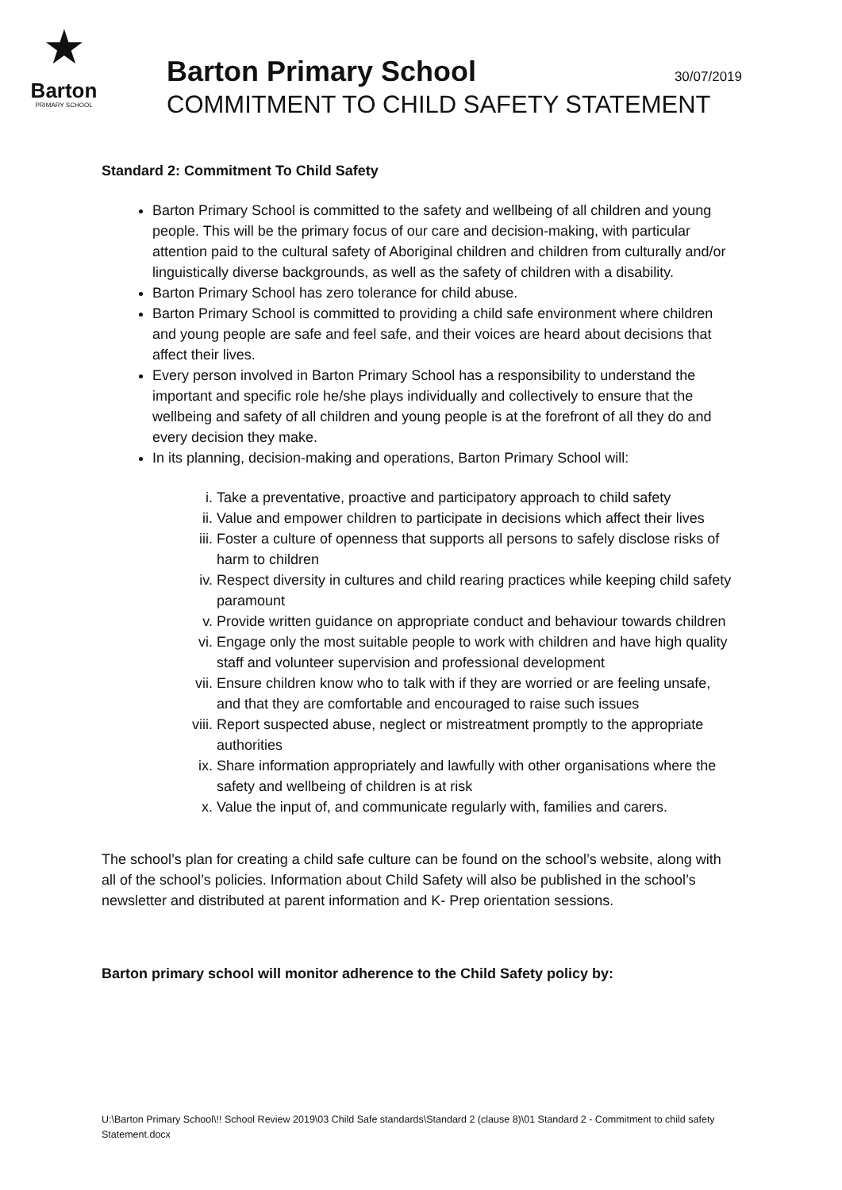★
Barton
PRIMARY SCHOOL
Barton Primary School 30/07/2019
COMMITMENT TO CHILD SAFETY STATEMENT
Standard 2: Commitment To Child Safety
Barton Primary School is committed to the safety and wellbeing of all children and young people. This will be the primary focus of our care and decision-making, with particular attention paid to the cultural safety of Aboriginal children and children from culturally and/or linguistically diverse backgrounds, as well as the safety of children with a disability.
Barton Primary School has zero tolerance for child abuse.
Barton Primary School is committed to providing a child safe environment where children and young people are safe and feel safe, and their voices are heard about decisions that affect their lives.
Every person involved in Barton Primary School has a responsibility to understand the important and specific role he/she plays individually and collectively to ensure that the wellbeing and safety of all children and young people is at the forefront of all they do and every decision they make.
In its planning, decision-making and operations, Barton Primary School will:
i. Take a preventative, proactive and participatory approach to child safety
ii. Value and empower children to participate in decisions which affect their lives
iii. Foster a culture of openness that supports all persons to safely disclose risks of harm to children
iv. Respect diversity in cultures and child rearing practices while keeping child safety paramount
v. Provide written guidance on appropriate conduct and behaviour towards children
vi. Engage only the most suitable people to work with children and have high quality staff and volunteer supervision and professional development
vii. Ensure children know who to talk with if they are worried or are feeling unsafe, and that they are comfortable and encouraged to raise such issues
viii. Report suspected abuse, neglect or mistreatment promptly to the appropriate authorities
ix. Share information appropriately and lawfully with other organisations where the safety and wellbeing of children is at risk
x. Value the input of, and communicate regularly with, families and carers.
The school’s plan for creating a child safe culture can be found on the school’s website, along with all of the school’s policies. Information about Child Safety will also be published in the school’s newsletter and distributed at parent information and K- Prep orientation sessions.
Barton primary school will monitor adherence to the Child Safety policy by:
U:\Barton Primary School\!! School Review 2019\03 Child Safe standards\Standard 2 (clause 8)\01 Standard 2 - Commitment to child safety Statement.docx